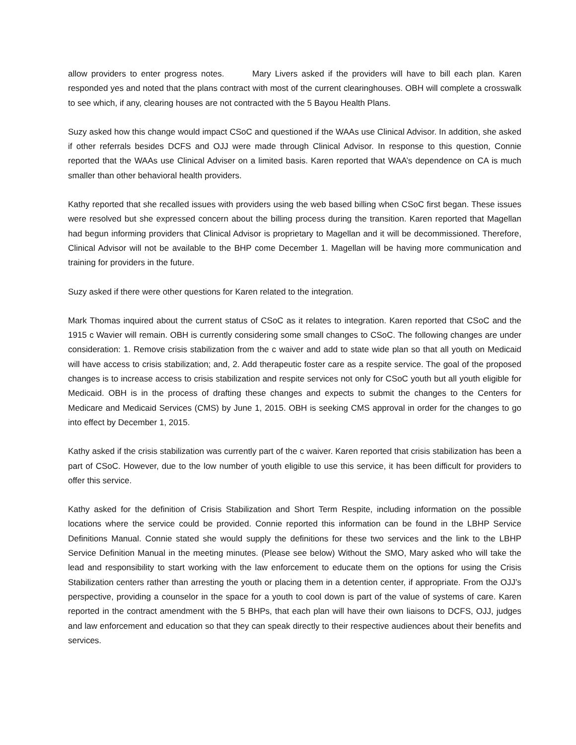allow providers to enter progress notes. Mary Livers asked if the providers will have to bill each plan. Karen responded yes and noted that the plans contract with most of the current clearinghouses. OBH will complete a crosswalk to see which, if any, clearing houses are not contracted with the 5 Bayou Health Plans.
Suzy asked how this change would impact CSoC and questioned if the WAAs use Clinical Advisor. In addition, she asked if other referrals besides DCFS and OJJ were made through Clinical Advisor. In response to this question, Connie reported that the WAAs use Clinical Adviser on a limited basis. Karen reported that WAA’s dependence on CA is much smaller than other behavioral health providers.
Kathy reported that she recalled issues with providers using the web based billing when CSoC first began. These issues were resolved but she expressed concern about the billing process during the transition. Karen reported that Magellan had begun informing providers that Clinical Advisor is proprietary to Magellan and it will be decommissioned. Therefore, Clinical Advisor will not be available to the BHP come December 1. Magellan will be having more communication and training for providers in the future.
Suzy asked if there were other questions for Karen related to the integration.
Mark Thomas inquired about the current status of CSoC as it relates to integration. Karen reported that CSoC and the 1915 c Wavier will remain. OBH is currently considering some small changes to CSoC. The following changes are under consideration: 1. Remove crisis stabilization from the c waiver and add to state wide plan so that all youth on Medicaid will have access to crisis stabilization; and, 2. Add therapeutic foster care as a respite service. The goal of the proposed changes is to increase access to crisis stabilization and respite services not only for CSoC youth but all youth eligible for Medicaid. OBH is in the process of drafting these changes and expects to submit the changes to the Centers for Medicare and Medicaid Services (CMS) by June 1, 2015. OBH is seeking CMS approval in order for the changes to go into effect by December 1, 2015.
Kathy asked if the crisis stabilization was currently part of the c waiver. Karen reported that crisis stabilization has been a part of CSoC. However, due to the low number of youth eligible to use this service, it has been difficult for providers to offer this service.
Kathy asked for the definition of Crisis Stabilization and Short Term Respite, including information on the possible locations where the service could be provided. Connie reported this information can be found in the LBHP Service Definitions Manual. Connie stated she would supply the definitions for these two services and the link to the LBHP Service Definition Manual in the meeting minutes. (Please see below) Without the SMO, Mary asked who will take the lead and responsibility to start working with the law enforcement to educate them on the options for using the Crisis Stabilization centers rather than arresting the youth or placing them in a detention center, if appropriate. From the OJJ’s perspective, providing a counselor in the space for a youth to cool down is part of the value of systems of care. Karen reported in the contract amendment with the 5 BHPs, that each plan will have their own liaisons to DCFS, OJJ, judges and law enforcement and education so that they can speak directly to their respective audiences about their benefits and services.